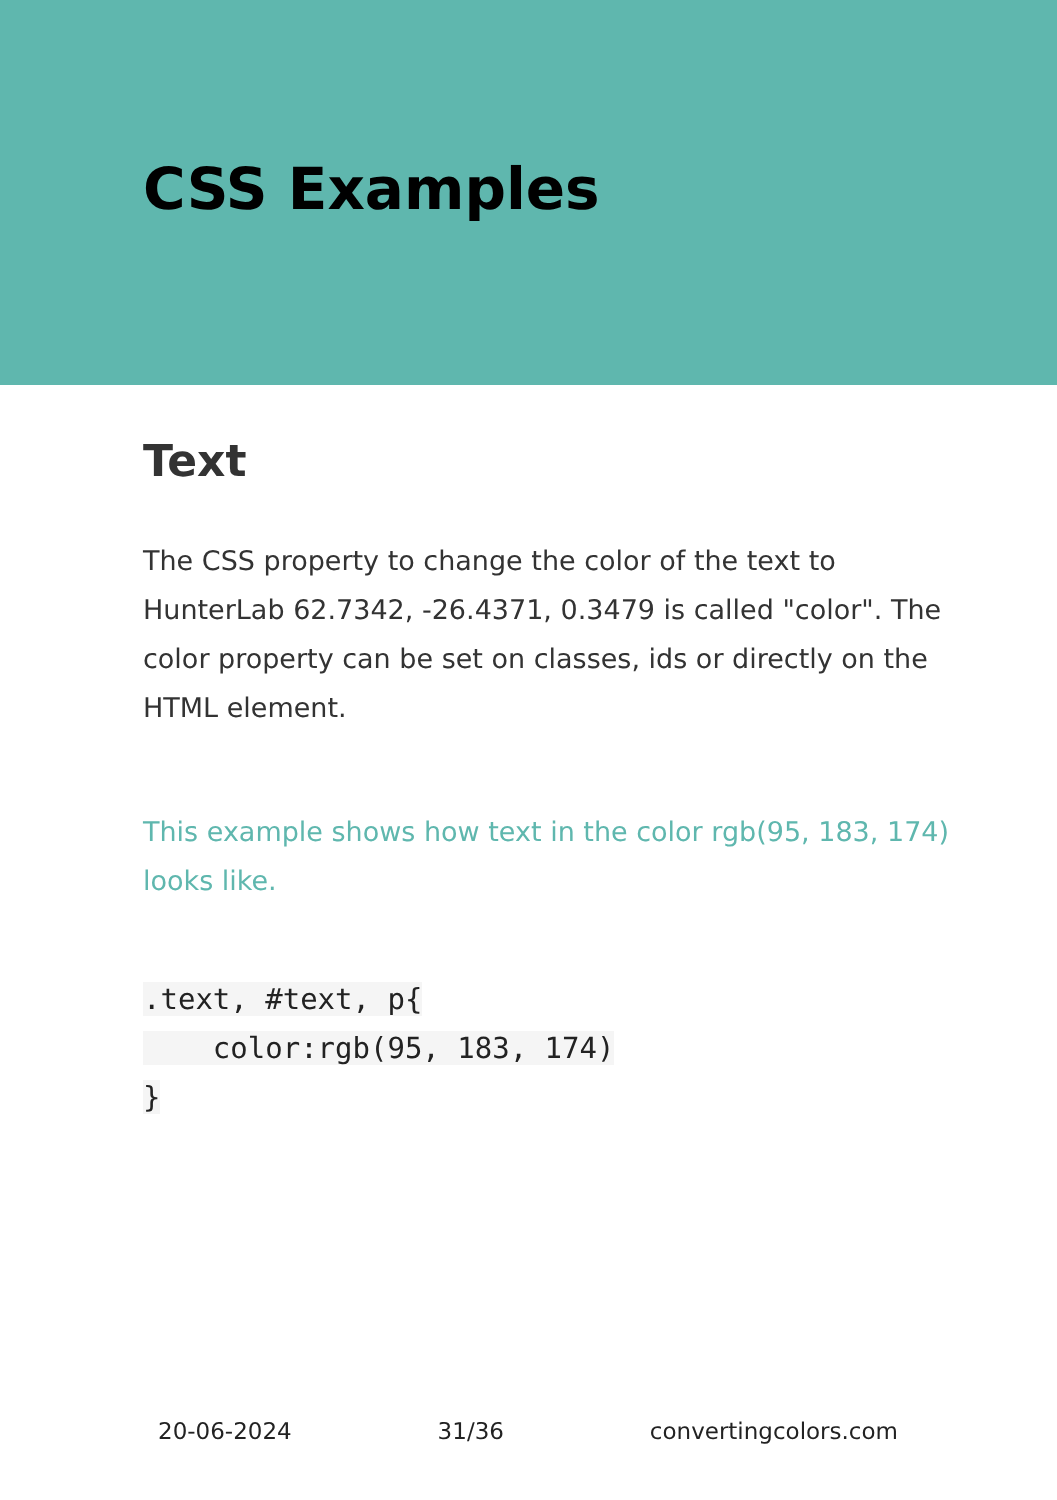CSS Examples
Text
The CSS property to change the color of the text to HunterLab 62.7342, -26.4371, 0.3479 is called "color". The color property can be set on classes, ids or directly on the HTML element.
This example shows how text in the color rgb(95, 183, 174) looks like.
.text, #text, p{
    color:rgb(95, 183, 174)
}
20-06-2024 31/36 convertingcolors.com